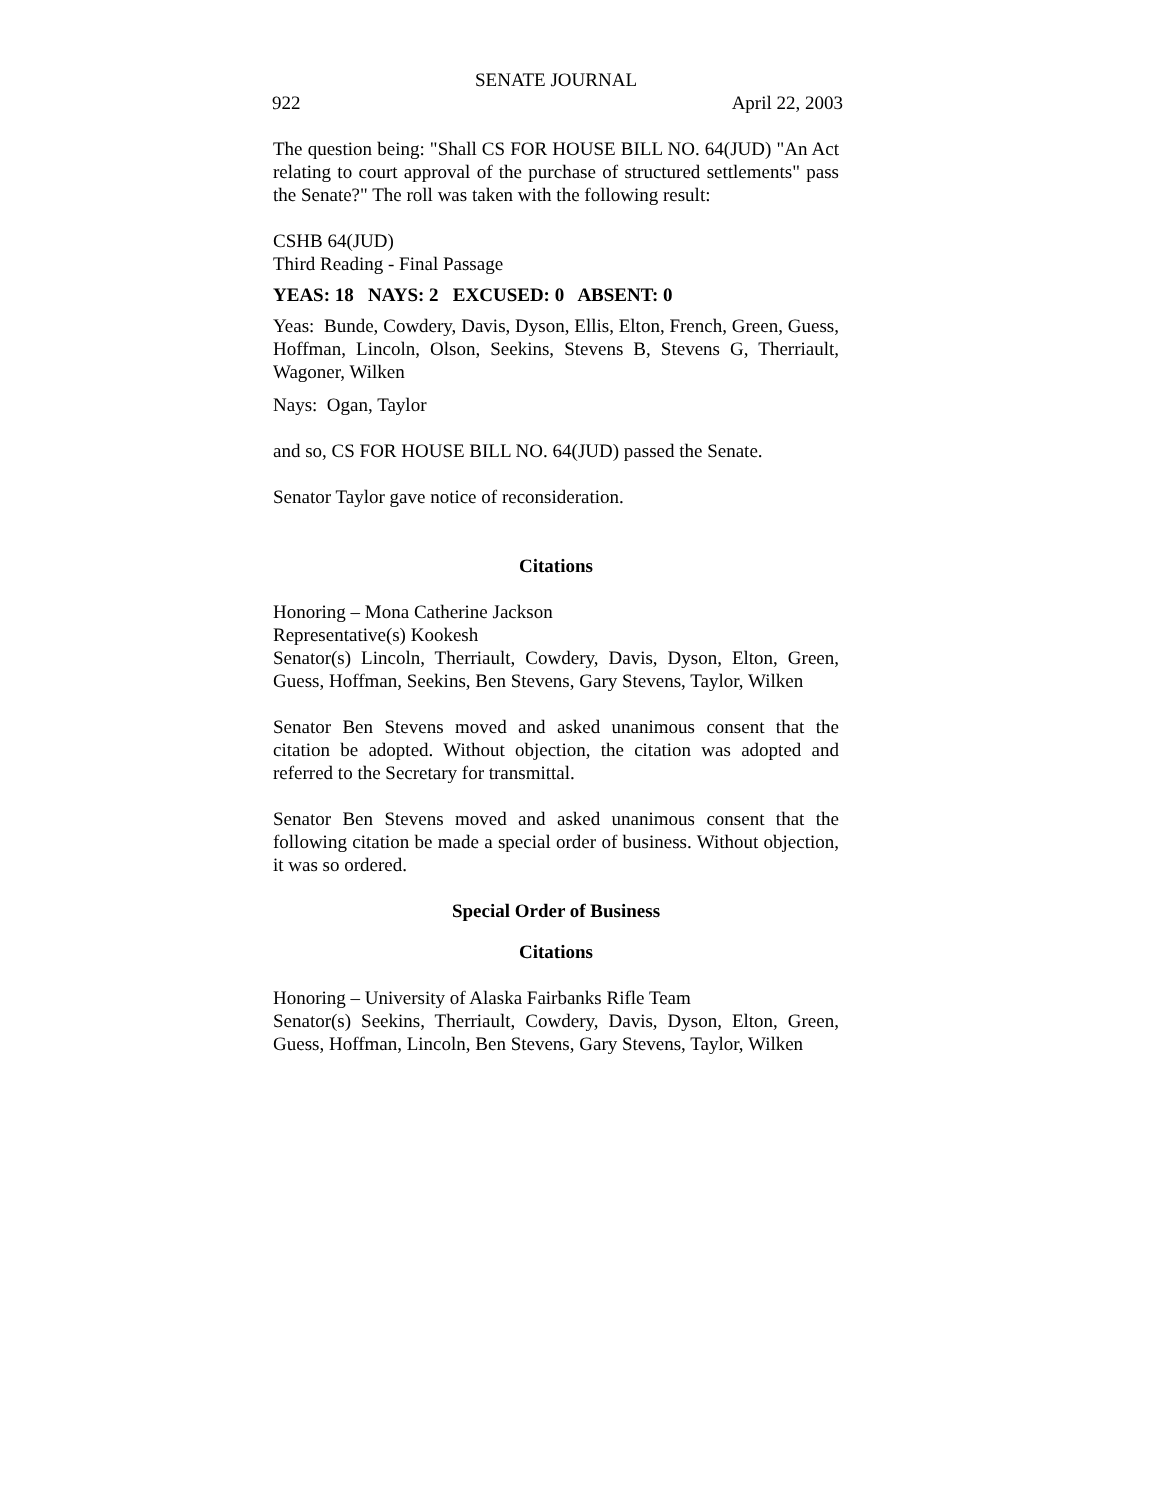SENATE JOURNAL
922 April 22, 2003
The question being: "Shall CS FOR HOUSE BILL NO. 64(JUD) "An Act relating to court approval of the purchase of structured settlements" pass the Senate?" The roll was taken with the following result:
CSHB 64(JUD)
Third Reading - Final Passage
YEAS: 18 NAYS: 2 EXCUSED: 0 ABSENT: 0
Yeas: Bunde, Cowdery, Davis, Dyson, Ellis, Elton, French, Green, Guess, Hoffman, Lincoln, Olson, Seekins, Stevens B, Stevens G, Therriault, Wagoner, Wilken
Nays: Ogan, Taylor
and so, CS FOR HOUSE BILL NO. 64(JUD) passed the Senate.
Senator Taylor gave notice of reconsideration.
Citations
Honoring – Mona Catherine Jackson
Representative(s) Kookesh
Senator(s) Lincoln, Therriault, Cowdery, Davis, Dyson, Elton, Green, Guess, Hoffman, Seekins, Ben Stevens, Gary Stevens, Taylor, Wilken
Senator Ben Stevens moved and asked unanimous consent that the citation be adopted. Without objection, the citation was adopted and referred to the Secretary for transmittal.
Senator Ben Stevens moved and asked unanimous consent that the following citation be made a special order of business. Without objection, it was so ordered.
Special Order of Business
Citations
Honoring – University of Alaska Fairbanks Rifle Team
Senator(s) Seekins, Therriault, Cowdery, Davis, Dyson, Elton, Green, Guess, Hoffman, Lincoln, Ben Stevens, Gary Stevens, Taylor, Wilken